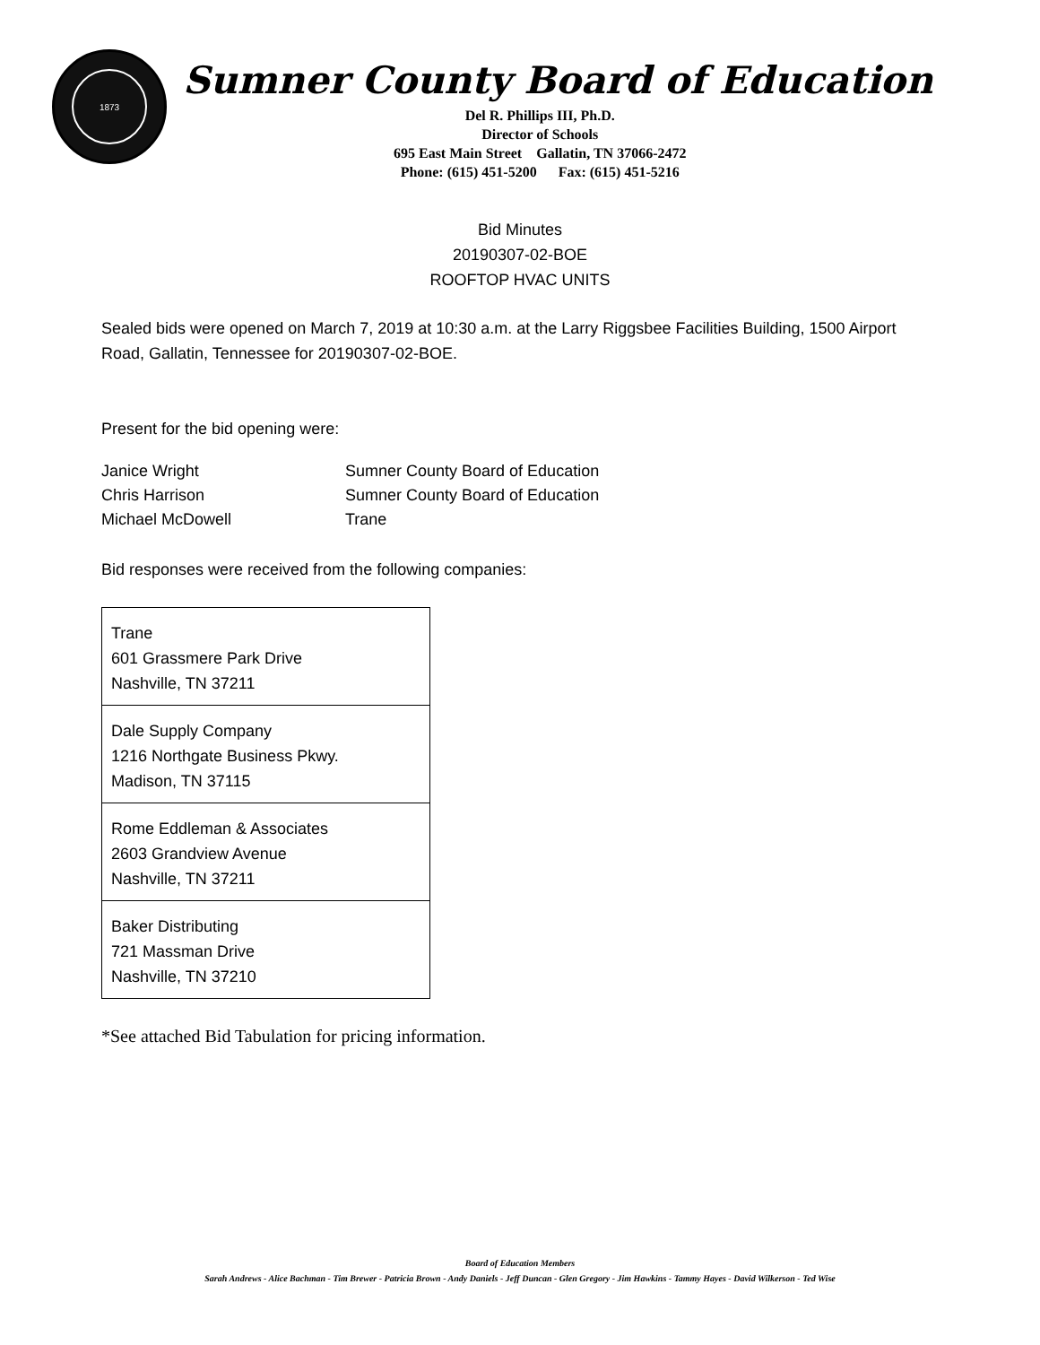1873
Sumner County Board of Education
Del R. Phillips III, Ph.D.
Director of Schools
695 East Main Street Gallatin, TN 37066-2472
Phone: (615) 451-5200 Fax: (615) 451-5216
Bid Minutes
20190307-02-BOE
ROOFTOP HVAC UNITS
Sealed bids were opened on March 7, 2019 at 10:30 a.m. at the Larry Riggsbee Facilities Building, 1500 Airport Road, Gallatin, Tennessee for 20190307-02-BOE.
Present for the bid opening were:
| Janice Wright | Sumner County Board of Education |
| Chris Harrison | Sumner County Board of Education |
| Michael McDowell | Trane |
Bid responses were received from the following companies:
| Trane 601 Grassmere Park Drive Nashville, TN 37211 |
| Dale Supply Company 1216 Northgate Business Pkwy. Madison, TN 37115 |
| Rome Eddleman & Associates 2603 Grandview Avenue Nashville, TN 37211 |
| Baker Distributing 721 Massman Drive Nashville, TN 37210 |
*See attached Bid Tabulation for pricing information.
Board of Education Members
Sarah Andrews - Alice Bachman - Tim Brewer - Patricia Brown - Andy Daniels - Jeff Duncan - Glen Gregory - Jim Hawkins - Tammy Hayes - David Wilkerson - Ted Wise